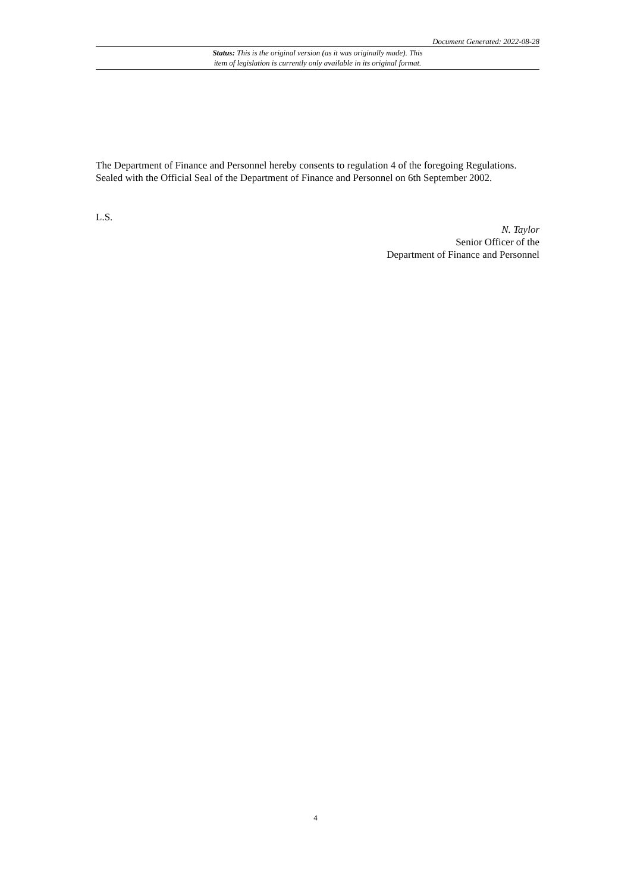Document Generated: 2022-08-28
Status: This is the original version (as it was originally made). This
item of legislation is currently only available in its original format.
The Department of Finance and Personnel hereby consents to regulation 4 of the foregoing Regulations.
Sealed with the Official Seal of the Department of Finance and Personnel on 6th September 2002.
L.S.
N. Taylor
Senior Officer of the
Department of Finance and Personnel
4